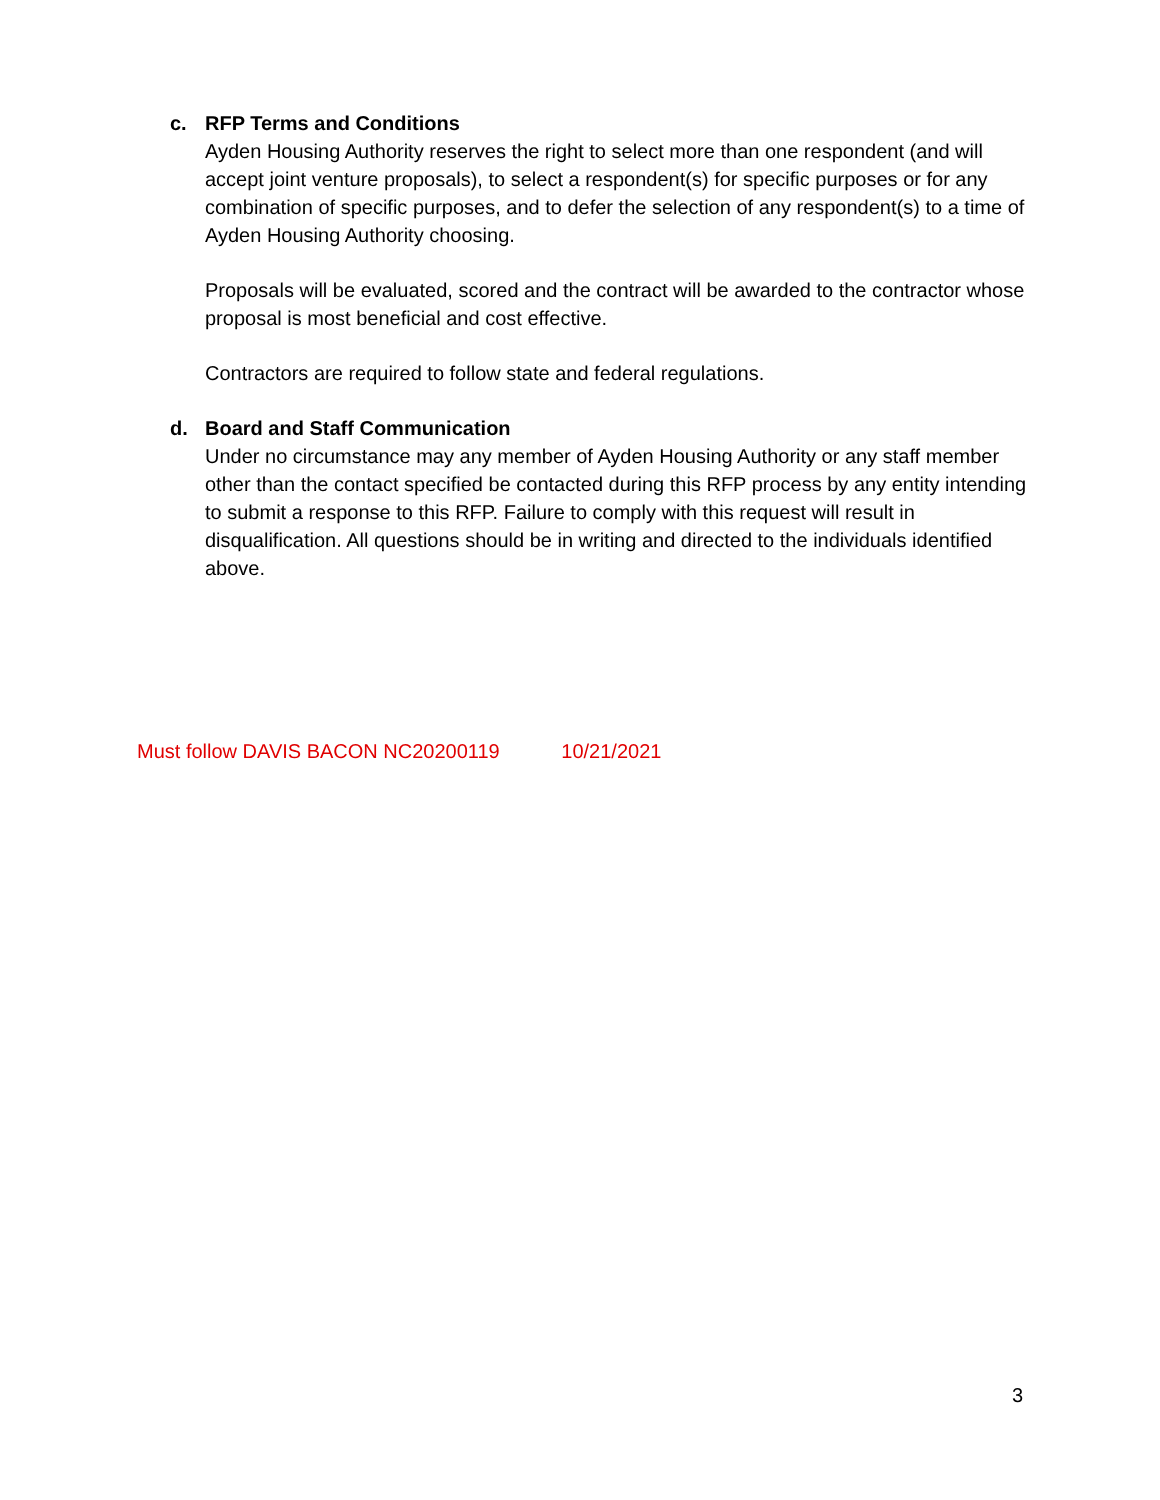c.
RFP Terms and Conditions
Ayden Housing Authority reserves the right to select more than one respondent (and will accept joint venture proposals), to select a respondent(s) for specific purposes or for any combination of specific purposes, and to defer the selection of any respondent(s) to a time of Ayden Housing Authority choosing.
Proposals will be evaluated, scored and the contract will be awarded to the contractor whose proposal is most beneficial and cost effective.
Contractors are required to follow state and federal regulations.
d.
Board and Staff Communication
Under no circumstance may any member of Ayden Housing Authority or any staff member other than the contact specified be contacted during this RFP process by any entity intending to submit a response to this RFP. Failure to comply with this request will result in disqualification. All questions should be in writing and directed to the individuals identified above.
Must follow DAVIS BACON NC20200119 10/21/2021
3